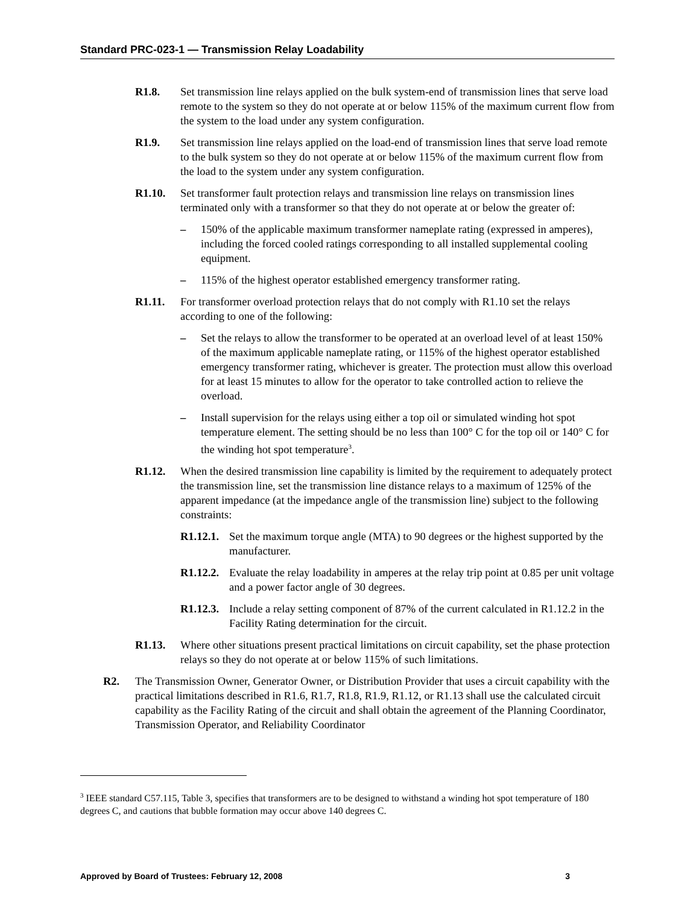Standard PRC-023-1 — Transmission Relay Loadability
R1.8. Set transmission line relays applied on the bulk system-end of transmission lines that serve load remote to the system so they do not operate at or below 115% of the maximum current flow from the system to the load under any system configuration.
R1.9. Set transmission line relays applied on the load-end of transmission lines that serve load remote to the bulk system so they do not operate at or below 115% of the maximum current flow from the load to the system under any system configuration.
R1.10. Set transformer fault protection relays and transmission line relays on transmission lines terminated only with a transformer so that they do not operate at or below the greater of:
– 150% of the applicable maximum transformer nameplate rating (expressed in amperes), including the forced cooled ratings corresponding to all installed supplemental cooling equipment.
– 115% of the highest operator established emergency transformer rating.
R1.11. For transformer overload protection relays that do not comply with R1.10 set the relays according to one of the following:
– Set the relays to allow the transformer to be operated at an overload level of at least 150% of the maximum applicable nameplate rating, or 115% of the highest operator established emergency transformer rating, whichever is greater. The protection must allow this overload for at least 15 minutes to allow for the operator to take controlled action to relieve the overload.
– Install supervision for the relays using either a top oil or simulated winding hot spot temperature element. The setting should be no less than 100° C for the top oil or 140° C for the winding hot spot temperature<sup>3</sup>.
R1.12. When the desired transmission line capability is limited by the requirement to adequately protect the transmission line, set the transmission line distance relays to a maximum of 125% of the apparent impedance (at the impedance angle of the transmission line) subject to the following constraints:
R1.12.1. Set the maximum torque angle (MTA) to 90 degrees or the highest supported by the manufacturer.
R1.12.2. Evaluate the relay loadability in amperes at the relay trip point at 0.85 per unit voltage and a power factor angle of 30 degrees.
R1.12.3. Include a relay setting component of 87% of the current calculated in R1.12.2 in the Facility Rating determination for the circuit.
R1.13. Where other situations present practical limitations on circuit capability, set the phase protection relays so they do not operate at or below 115% of such limitations.
R2. The Transmission Owner, Generator Owner, or Distribution Provider that uses a circuit capability with the practical limitations described in R1.6, R1.7, R1.8, R1.9, R1.12, or R1.13 shall use the calculated circuit capability as the Facility Rating of the circuit and shall obtain the agreement of the Planning Coordinator, Transmission Operator, and Reliability Coordinator
<sup>3</sup> IEEE standard C57.115, Table 3, specifies that transformers are to be designed to withstand a winding hot spot temperature of 180 degrees C, and cautions that bubble formation may occur above 140 degrees C.
Approved by Board of Trustees: February 12, 2008 3